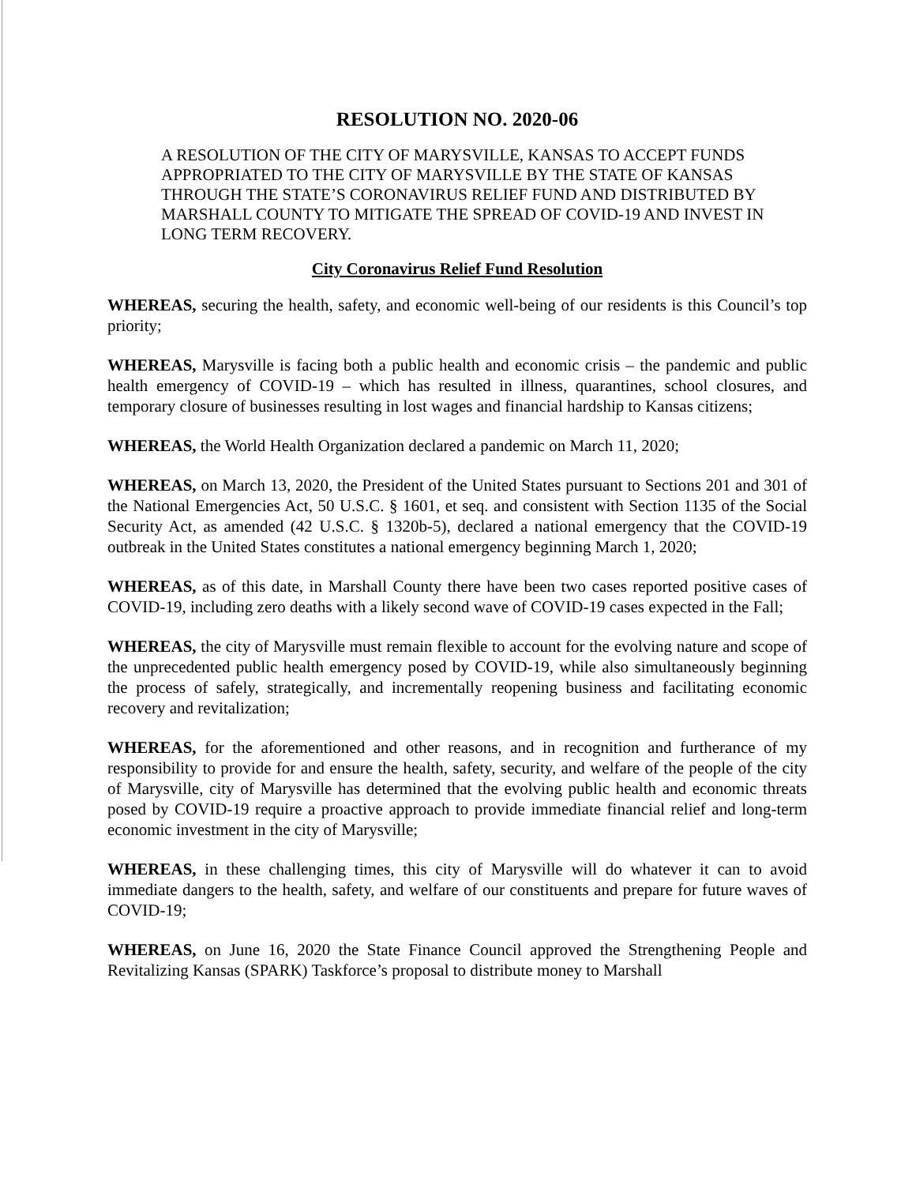RESOLUTION NO. 2020-06
A RESOLUTION OF THE CITY OF MARYSVILLE, KANSAS TO ACCEPT FUNDS APPROPRIATED TO THE CITY OF MARYSVILLE BY THE STATE OF KANSAS THROUGH THE STATE’S CORONAVIRUS RELIEF FUND AND DISTRIBUTED BY MARSHALL COUNTY TO MITIGATE THE SPREAD OF COVID-19 AND INVEST IN LONG TERM RECOVERY.
City Coronavirus Relief Fund Resolution
WHEREAS, securing the health, safety, and economic well-being of our residents is this Council’s top priority;
WHEREAS, Marysville is facing both a public health and economic crisis – the pandemic and public health emergency of COVID-19 – which has resulted in illness, quarantines, school closures, and temporary closure of businesses resulting in lost wages and financial hardship to Kansas citizens;
WHEREAS, the World Health Organization declared a pandemic on March 11, 2020;
WHEREAS, on March 13, 2020, the President of the United States pursuant to Sections 201 and 301 of the National Emergencies Act, 50 U.S.C. § 1601, et seq. and consistent with Section 1135 of the Social Security Act, as amended (42 U.S.C. § 1320b-5), declared a national emergency that the COVID-19 outbreak in the United States constitutes a national emergency beginning March 1, 2020;
WHEREAS, as of this date, in Marshall County there have been two cases reported positive cases of COVID-19, including zero deaths with a likely second wave of COVID-19 cases expected in the Fall;
WHEREAS, the city of Marysville must remain flexible to account for the evolving nature and scope of the unprecedented public health emergency posed by COVID-19, while also simultaneously beginning the process of safely, strategically, and incrementally reopening business and facilitating economic recovery and revitalization;
WHEREAS, for the aforementioned and other reasons, and in recognition and furtherance of my responsibility to provide for and ensure the health, safety, security, and welfare of the people of the city of Marysville, city of Marysville has determined that the evolving public health and economic threats posed by COVID-19 require a proactive approach to provide immediate financial relief and long-term economic investment in the city of Marysville;
WHEREAS, in these challenging times, this city of Marysville will do whatever it can to avoid immediate dangers to the health, safety, and welfare of our constituents and prepare for future waves of COVID-19;
WHEREAS, on June 16, 2020 the State Finance Council approved the Strengthening People and Revitalizing Kansas (SPARK) Taskforce’s proposal to distribute money to Marshall